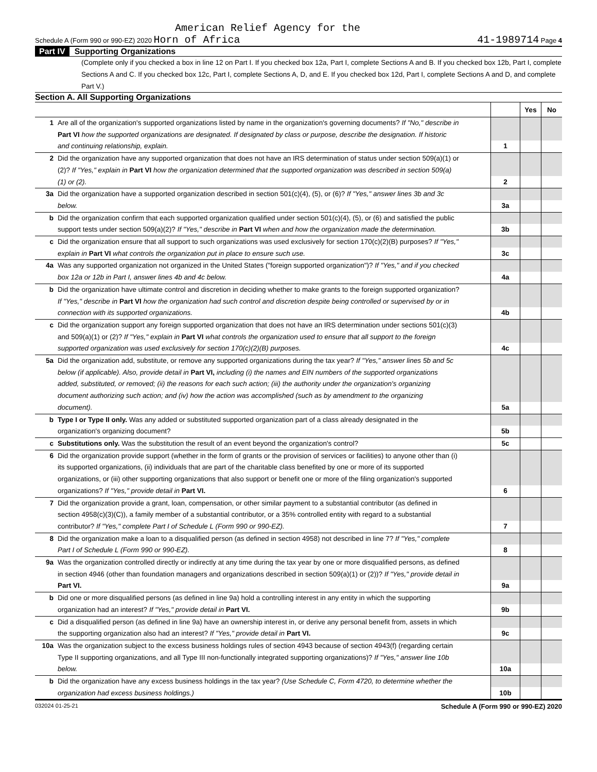American Relief Agency for the
Schedule A (Form 990 or 990-EZ) 2020 Horn of Africa 41-1989714 Page 4
Part IV Supporting Organizations
(Complete only if you checked a box in line 12 on Part I. If you checked box 12a, Part I, complete Sections A and B. If you checked box 12b, Part I, complete Sections A and C. If you checked box 12c, Part I, complete Sections A, D, and E. If you checked box 12d, Part I, complete Sections A and D, and complete Part V.)
Section A. All Supporting Organizations
| | | | Yes | No |
| 1 | Are all of the organization's supported organizations listed by name in the organization's governing documents? If "No," describe in Part VI how the supported organizations are designated. If designated by class or purpose, describe the designation. If historic and continuing relationship, explain. | 1 | | |
| 2 | Did the organization have any supported organization that does not have an IRS determination of status under section 509(a)(1) or (2)? If "Yes," explain in Part VI how the organization determined that the supported organization was described in section 509(a)(1) or (2). | 2 | | |
| 3a | Did the organization have a supported organization described in section 501(c)(4), (5), or (6)? If "Yes," answer lines 3b and 3c below. | 3a | | |
| b | Did the organization confirm that each supported organization qualified under section 501(c)(4), (5), or (6) and satisfied the public support tests under section 509(a)(2)? If "Yes," describe in Part VI when and how the organization made the determination. | 3b | | |
| c | Did the organization ensure that all support to such organizations was used exclusively for section 170(c)(2)(B) purposes? If "Yes," explain in Part VI what controls the organization put in place to ensure such use. | 3c | | |
| 4a | Was any supported organization not organized in the United States ("foreign supported organization")? If "Yes," and if you checked box 12a or 12b in Part I, answer lines 4b and 4c below. | 4a | | |
| b | Did the organization have ultimate control and discretion in deciding whether to make grants to the foreign supported organization? If "Yes," describe in Part VI how the organization had such control and discretion despite being controlled or supervised by or in connection with its supported organizations. | 4b | | |
| c | Did the organization support any foreign supported organization that does not have an IRS determination under sections 501(c)(3) and 509(a)(1) or (2)? If "Yes," explain in Part VI what controls the organization used to ensure that all support to the foreign supported organization was used exclusively for section 170(c)(2)(B) purposes. | 4c | | |
| 5a | Did the organization add, substitute, or remove any supported organizations during the tax year? If "Yes," answer lines 5b and 5c below (if applicable). Also, provide detail in Part VI, including (i) the names and EIN numbers of the supported organizations added, substituted, or removed; (ii) the reasons for each such action; (iii) the authority under the organization's organizing document authorizing such action; and (iv) how the action was accomplished (such as by amendment to the organizing document). | 5a | | |
| b | Type I or Type II only. Was any added or substituted supported organization part of a class already designated in the organization's organizing document? | 5b | | |
| c | Substitutions only. Was the substitution the result of an event beyond the organization's control? | 5c | | |
| 6 | Did the organization provide support (whether in the form of grants or the provision of services or facilities) to anyone other than (i) its supported organizations, (ii) individuals that are part of the charitable class benefited by one or more of its supported organizations, or (iii) other supporting organizations that also support or benefit one or more of the filing organization's supported organizations? If "Yes," provide detail in Part VI. | 6 | | |
| 7 | Did the organization provide a grant, loan, compensation, or other similar payment to a substantial contributor (as defined in section 4958(c)(3)(C)), a family member of a substantial contributor, or a 35% controlled entity with regard to a substantial contributor? If "Yes," complete Part I of Schedule L (Form 990 or 990-EZ). | 7 | | |
| 8 | Did the organization make a loan to a disqualified person (as defined in section 4958) not described in line 7? If "Yes," complete Part I of Schedule L (Form 990 or 990-EZ). | 8 | | |
| 9a | Was the organization controlled directly or indirectly at any time during the tax year by one or more disqualified persons, as defined in section 4946 (other than foundation managers and organizations described in section 509(a)(1) or (2))? If "Yes," provide detail in Part VI. | 9a | | |
| b | Did one or more disqualified persons (as defined in line 9a) hold a controlling interest in any entity in which the supporting organization had an interest? If "Yes," provide detail in Part VI. | 9b | | |
| c | Did a disqualified person (as defined in line 9a) have an ownership interest in, or derive any personal benefit from, assets in which the supporting organization also had an interest? If "Yes," provide detail in Part VI. | 9c | | |
| 10a | Was the organization subject to the excess business holdings rules of section 4943 because of section 4943(f) (regarding certain Type II supporting organizations, and all Type III non-functionally integrated supporting organizations)? If "Yes," answer line 10b below. | 10a | | |
| b | Did the organization have any excess business holdings in the tax year? (Use Schedule C, Form 4720, to determine whether the organization had excess business holdings.) | 10b | | |
032024 01-25-21 Schedule A (Form 990 or 990-EZ) 2020